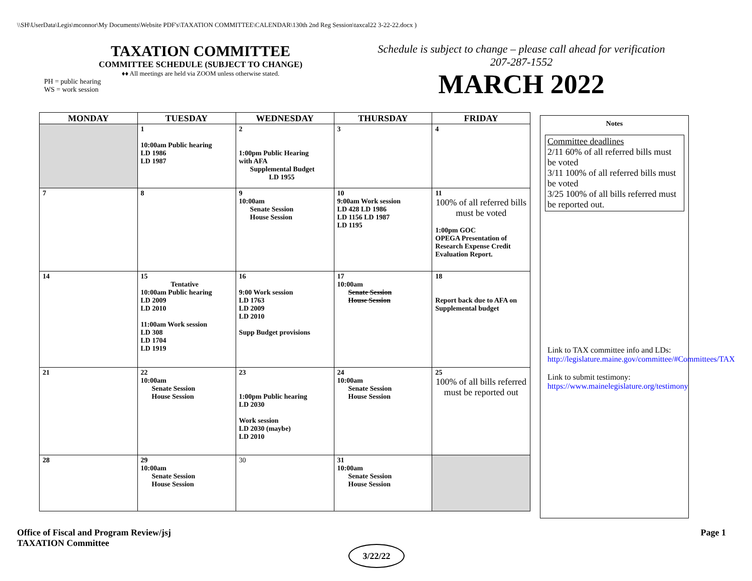\\SH\UserData\Legis\mconnor\My Documents\Website PDF's\TAXATION COMMITTEE\CALENDAR\130th 2nd Reg Session\taxcal22 3-22-22.docx )
TAXATION COMMITTEE
COMMITTEE SCHEDULE (SUBJECT TO CHANGE)
♦♦ All meetings are held via ZOOM unless otherwise stated.
PH = public hearing
WS = work session
Schedule is subject to change – please call ahead for verification
207-287-1552
MARCH 2022
| MONDAY | TUESDAY | WEDNESDAY | THURSDAY | FRIDAY |
| --- | --- | --- | --- | --- |
| | 1 10:00am Public hearing LD 1986 LD 1987 | 2 1:00pm Public Hearing with AFA Supplemental Budget LD 1955 | 3 | 4 |
| 7 | 8 | 9 10:00am Senate Session House Session | 10 9:00am Work session LD 428 LD 1986 LD 1156 LD 1987 LD 1195 | 11 100% of all referred bills must be voted 1:00pm GOC OPEGA Presentation of Research Expense Credit Evaluation Report. |
| 14 | 15 Tentative 10:00am Public hearing LD 2009 LD 2010 11:00am Work session LD 308 LD 1704 LD 1919 | 16 9:00 Work session LD 1763 LD 2009 LD 2010 Supp Budget provisions | 17 10:00am Senate Session House Session | 18 Report back due to AFA on Supplemental budget |
| 21 | 22 10:00am Senate Session House Session | 23 1:00pm Public hearing LD 2030 Work session LD 2030 (maybe) LD 2010 | 24 10:00am Senate Session House Session | 25 100% of all bills referred must be reported out |
| 28 | 29 10:00am Senate Session House Session | 30 | 31 10:00am Senate Session House Session | |
Notes
Committee deadlines
2/11 60% of all referred bills must be voted
3/11 100% of all referred bills must be voted
3/25 100% of all bills referred must be reported out.
Link to TAX committee info and LDs: http://legislature.maine.gov/committee/#Committees/TAX
Link to submit testimony:
https://www.mainelegislature.org/testimony
Office of Fiscal and Program Review/jsj
TAXATION Committee
Page 1
3/22/22